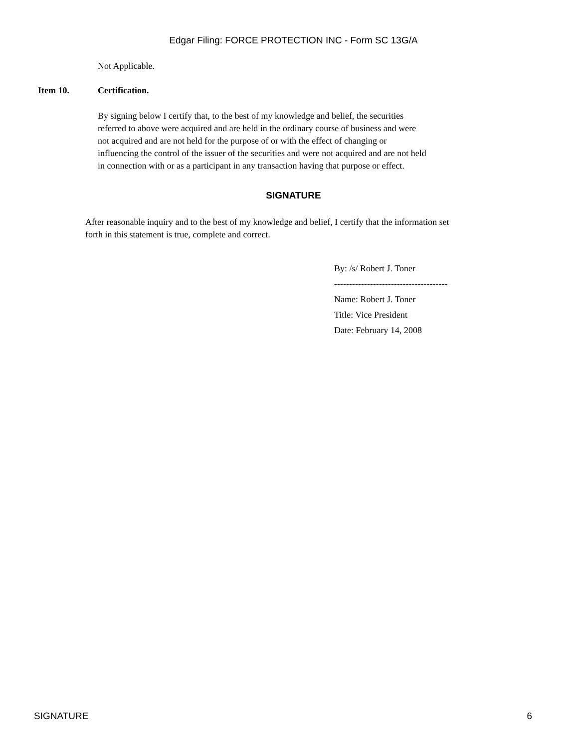Edgar Filing: FORCE PROTECTION INC - Form SC 13G/A
Not Applicable.
Item 10. Certification.
By signing below I certify that, to the best of my knowledge and belief, the securities referred to above were acquired and are held in the ordinary course of business and were not acquired and are not held for the purpose of or with the effect of changing or influencing the control of the issuer of the securities and were not acquired and are not held in connection with or as a participant in any transaction having that purpose or effect.
SIGNATURE
After reasonable inquiry and to the best of my knowledge and belief, I certify that the information set forth in this statement is true, complete and correct.
By: /s/ Robert J. Toner
--------------------------------------
Name: Robert J. Toner
Title: Vice President
Date: February 14, 2008
SIGNATURE 6